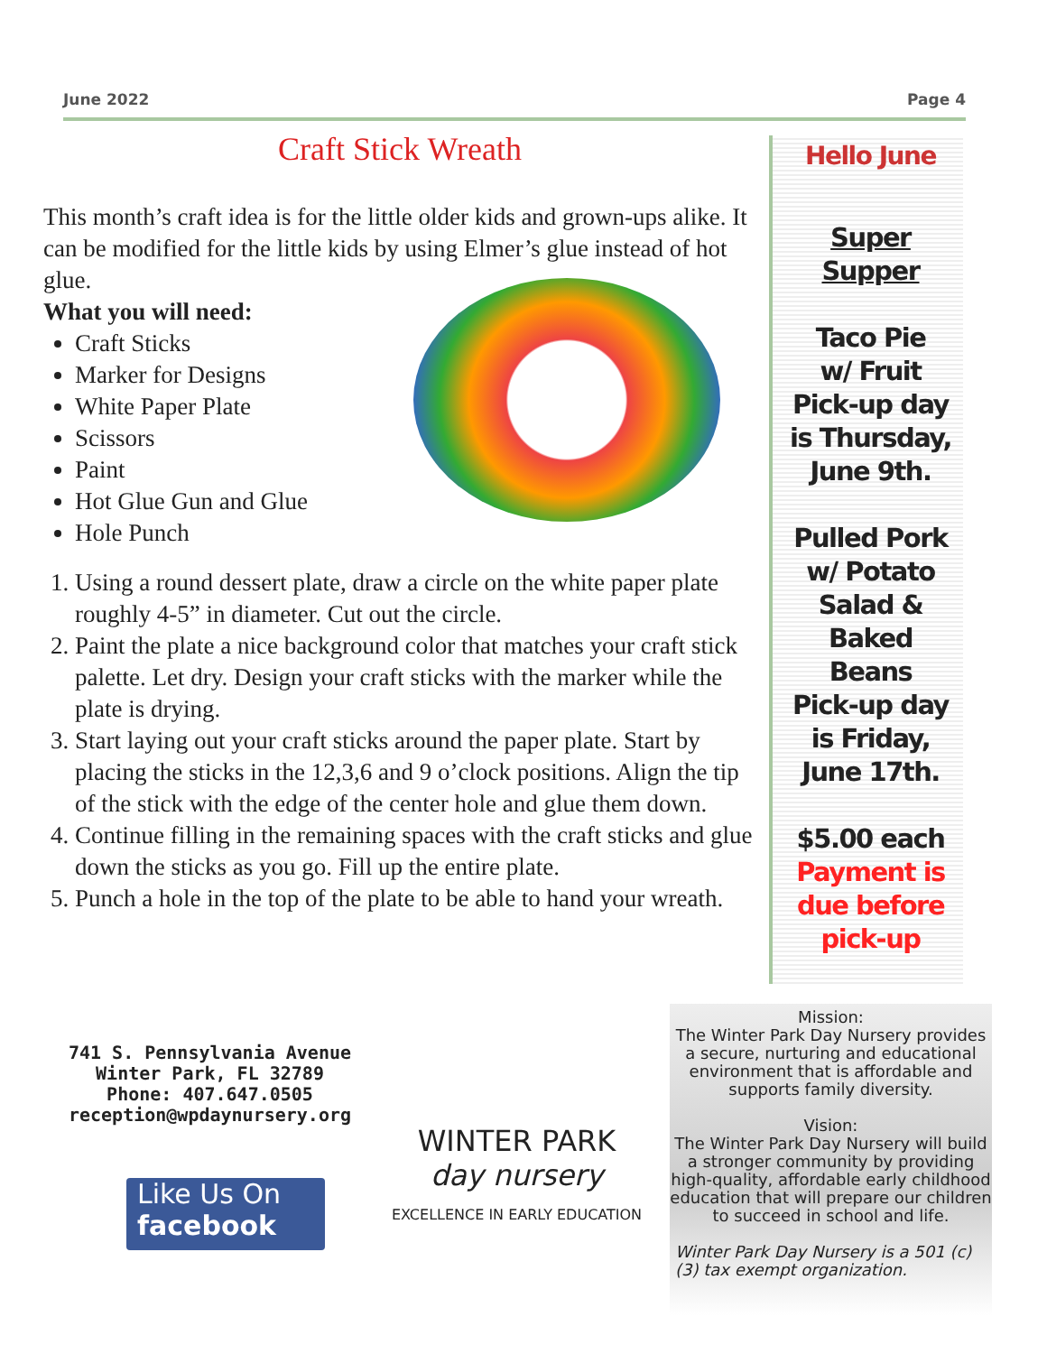June 2022 Page 4
Craft Stick Wreath
This month’s craft idea is for the little older kids and grown-ups alike. It can be modified for the little kids by using Elmer’s glue instead of hot glue.
What you will need:
Craft Sticks
Marker for Designs
White Paper Plate
Scissors
Paint
Hot Glue Gun and Glue
Hole Punch
1. Using a round dessert plate, draw a circle on the white paper plate roughly 4-5” in diameter. Cut out the circle.
2. Paint the plate a nice background color that matches your craft stick palette. Let dry. Design your craft sticks with the marker while the plate is drying.
3. Start laying out your craft sticks around the paper plate. Start by placing the sticks in the 12,3,6 and 9 o’clock positions. Align the tip of the stick with the edge of the center hole and glue them down.
4. Continue filling in the remaining spaces with the craft sticks and glue down the sticks as you go. Fill up the entire plate.
5. Punch a hole in the top of the plate to be able to hand your wreath.
Hello June
Super Supper
Taco Pie
w/ Fruit
Pick-up day
is Thursday,
June 9th.
Pulled Pork
w/ Potato
Salad &
Baked
Beans
Pick-up day
is Friday,
June 17th.
$5.00 each
Payment is
due before
pick-up
741 S. Pennsylvania Avenue
Winter Park, FL 32789
Phone: 407.647.0505
reception@wpdaynursery.org
Like Us On
facebook
WINTER PARK
day nursery
EXCELLENCE IN EARLY EDUCATION
Mission:
The Winter Park Day Nursery provides a secure, nurturing and educational environment that is affordable and supports family diversity.
Vision:
The Winter Park Day Nursery will build a stronger community by providing high-quality, affordable early childhood education that will prepare our children to succeed in school and life.
Winter Park Day Nursery is a 501 (c)(3) tax exempt organization.